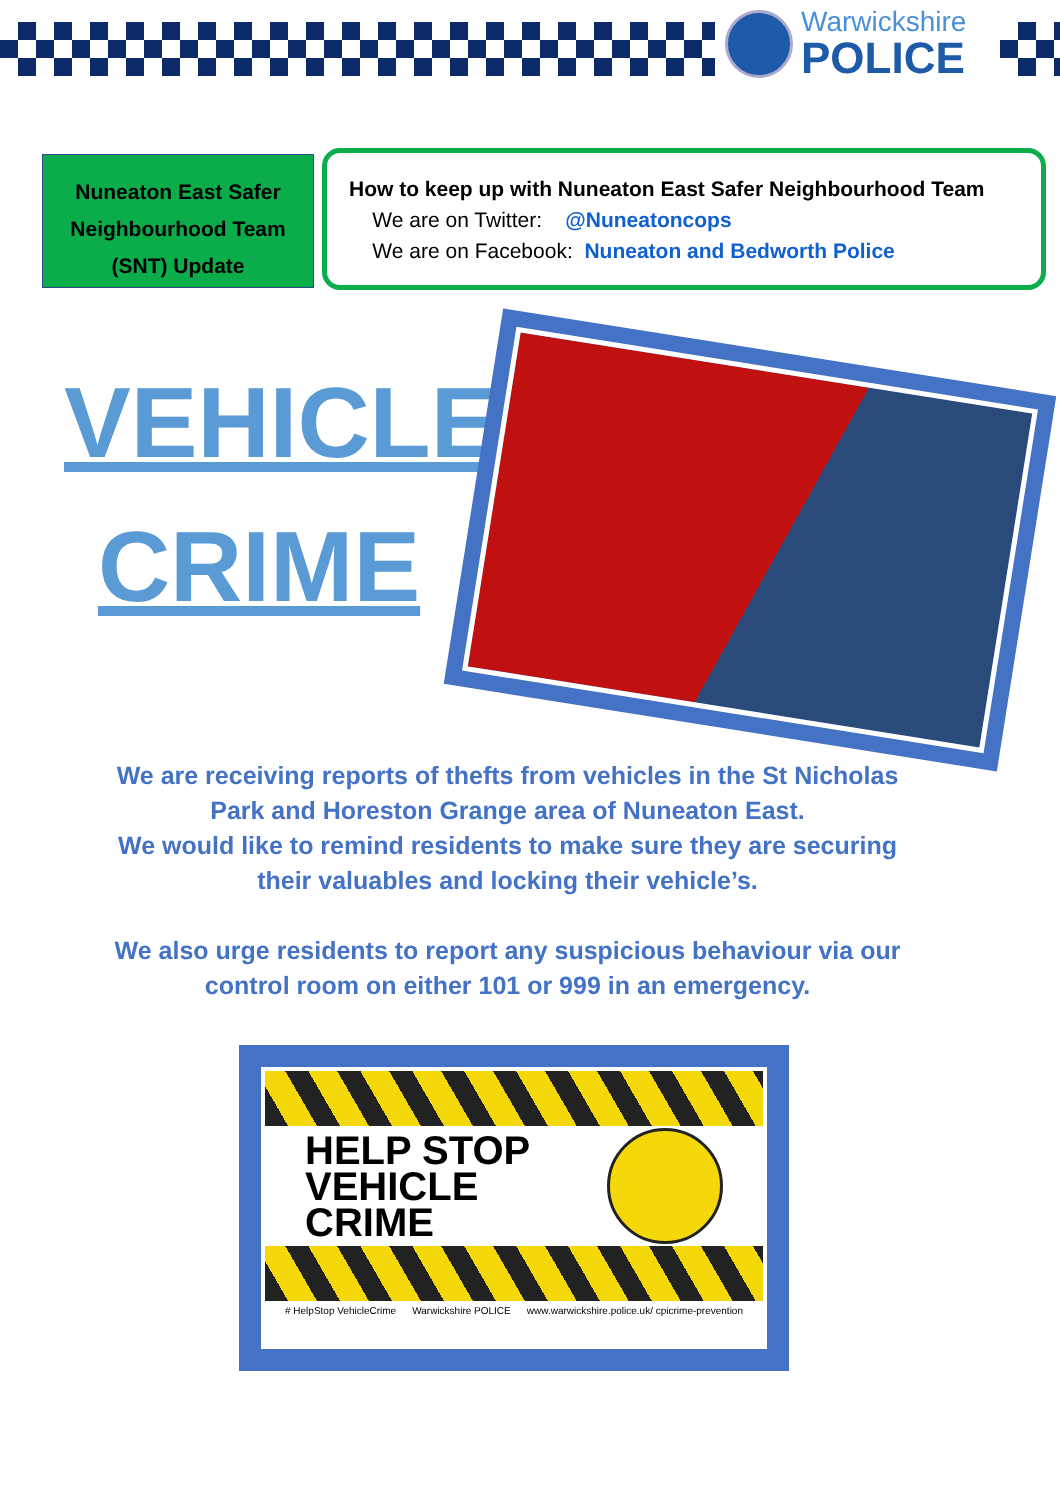Warwickshire
POLICE
Nuneaton East Safer
Neighbourhood Team
(SNT) Update
How to keep up with Nuneaton East Safer Neighbourhood Team
We are on Twitter: @Nuneatoncops
We are on Facebook: Nuneaton and Bedworth Police
VEHICLE
CRIME
We are receiving reports of thefts from vehicles in the St Nicholas Park and Horeston Grange area of Nuneaton East.
We would like to remind residents to make sure they are securing their valuables and locking their vehicle’s.
We also urge residents to report any suspicious behaviour via our control room on either 101 or 999 in an emergency.
HELP STOP
VEHICLE
CRIME
# HelpStop VehicleCrime Warwickshire POLICE www.warwickshire.police.uk/ cpicrime-prevention